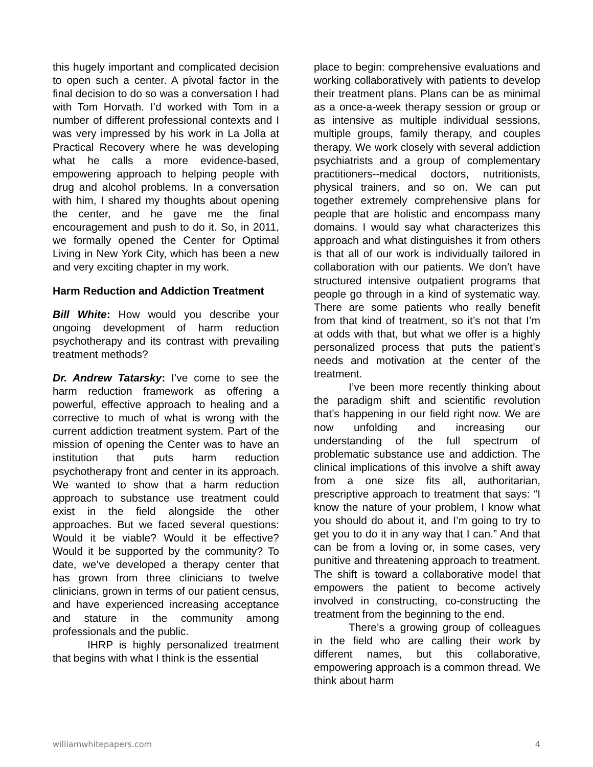this hugely important and complicated decision to open such a center. A pivotal factor in the final decision to do so was a conversation I had with Tom Horvath. I’d worked with Tom in a number of different professional contexts and I was very impressed by his work in La Jolla at Practical Recovery where he was developing what he calls a more evidence-based, empowering approach to helping people with drug and alcohol problems. In a conversation with him, I shared my thoughts about opening the center, and he gave me the final encouragement and push to do it. So, in 2011, we formally opened the Center for Optimal Living in New York City, which has been a new and very exciting chapter in my work.
Harm Reduction and Addiction Treatment
Bill White: How would you describe your ongoing development of harm reduction psychotherapy and its contrast with prevailing treatment methods?
Dr. Andrew Tatarsky: I’ve come to see the harm reduction framework as offering a powerful, effective approach to healing and a corrective to much of what is wrong with the current addiction treatment system. Part of the mission of opening the Center was to have an institution that puts harm reduction psychotherapy front and center in its approach. We wanted to show that a harm reduction approach to substance use treatment could exist in the field alongside the other approaches. But we faced several questions: Would it be viable? Would it be effective? Would it be supported by the community? To date, we’ve developed a therapy center that has grown from three clinicians to twelve clinicians, grown in terms of our patient census, and have experienced increasing acceptance and stature in the community among professionals and the public.
IHRP is highly personalized treatment that begins with what I think is the essential
place to begin: comprehensive evaluations and working collaboratively with patients to develop their treatment plans. Plans can be as minimal as a once-a-week therapy session or group or as intensive as multiple individual sessions, multiple groups, family therapy, and couples therapy. We work closely with several addiction psychiatrists and a group of complementary practitioners--medical doctors, nutritionists, physical trainers, and so on. We can put together extremely comprehensive plans for people that are holistic and encompass many domains. I would say what characterizes this approach and what distinguishes it from others is that all of our work is individually tailored in collaboration with our patients. We don’t have structured intensive outpatient programs that people go through in a kind of systematic way. There are some patients who really benefit from that kind of treatment, so it’s not that I’m at odds with that, but what we offer is a highly personalized process that puts the patient’s needs and motivation at the center of the treatment.
I’ve been more recently thinking about the paradigm shift and scientific revolution that’s happening in our field right now. We are now unfolding and increasing our understanding of the full spectrum of problematic substance use and addiction. The clinical implications of this involve a shift away from a one size fits all, authoritarian, prescriptive approach to treatment that says: “I know the nature of your problem, I know what you should do about it, and I’m going to try to get you to do it in any way that I can.” And that can be from a loving or, in some cases, very punitive and threatening approach to treatment. The shift is toward a collaborative model that empowers the patient to become actively involved in constructing, co-constructing the treatment from the beginning to the end.
There’s a growing group of colleagues in the field who are calling their work by different names, but this collaborative, empowering approach is a common thread. We think about harm
williamwhitepapers.com 4